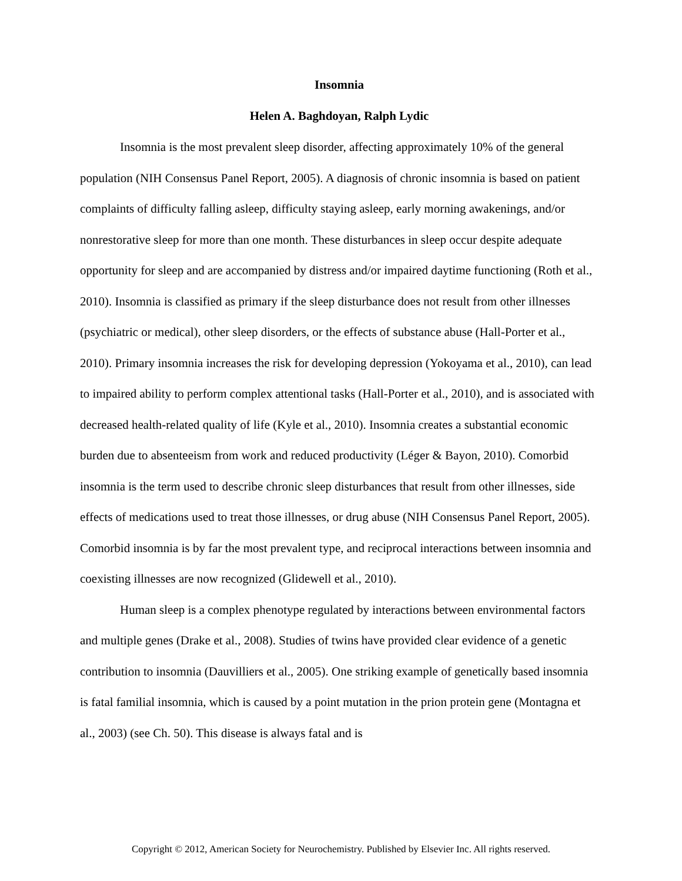Insomnia
Helen A. Baghdoyan, Ralph Lydic
Insomnia is the most prevalent sleep disorder, affecting approximately 10% of the general population (NIH Consensus Panel Report, 2005). A diagnosis of chronic insomnia is based on patient complaints of difficulty falling asleep, difficulty staying asleep, early morning awakenings, and/or nonrestorative sleep for more than one month. These disturbances in sleep occur despite adequate opportunity for sleep and are accompanied by distress and/or impaired daytime functioning (Roth et al., 2010). Insomnia is classified as primary if the sleep disturbance does not result from other illnesses (psychiatric or medical), other sleep disorders, or the effects of substance abuse (Hall-Porter et al., 2010). Primary insomnia increases the risk for developing depression (Yokoyama et al., 2010), can lead to impaired ability to perform complex attentional tasks (Hall-Porter et al., 2010), and is associated with decreased health-related quality of life (Kyle et al., 2010). Insomnia creates a substantial economic burden due to absenteeism from work and reduced productivity (Léger & Bayon, 2010). Comorbid insomnia is the term used to describe chronic sleep disturbances that result from other illnesses, side effects of medications used to treat those illnesses, or drug abuse (NIH Consensus Panel Report, 2005). Comorbid insomnia is by far the most prevalent type, and reciprocal interactions between insomnia and coexisting illnesses are now recognized (Glidewell et al., 2010).
Human sleep is a complex phenotype regulated by interactions between environmental factors and multiple genes (Drake et al., 2008). Studies of twins have provided clear evidence of a genetic contribution to insomnia (Dauvilliers et al., 2005). One striking example of genetically based insomnia is fatal familial insomnia, which is caused by a point mutation in the prion protein gene (Montagna et al., 2003) (see Ch. 50). This disease is always fatal and is
Copyright © 2012, American Society for Neurochemistry. Published by Elsevier Inc. All rights reserved.